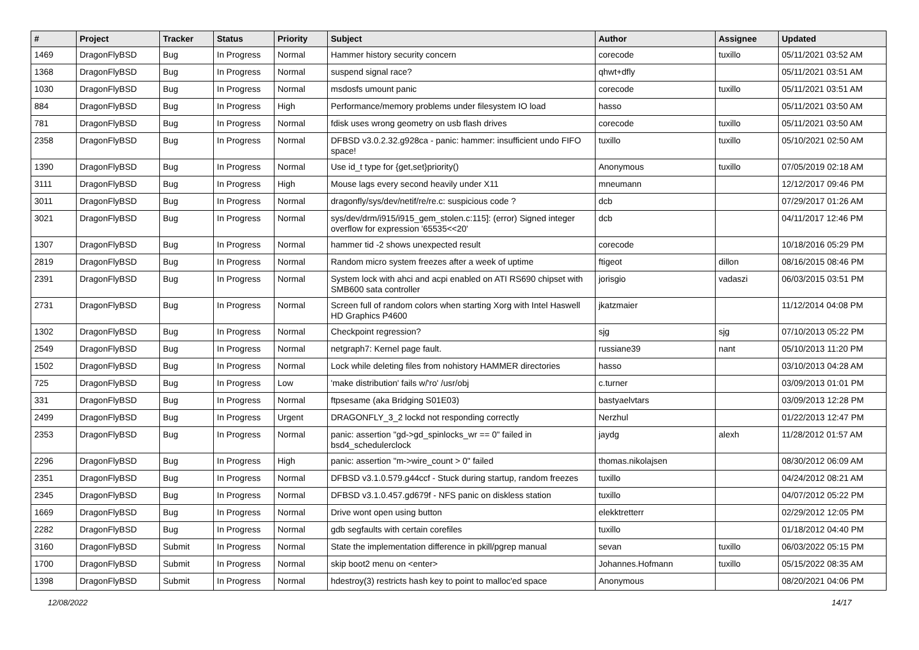| # | Project | Tracker | Status | Priority | Subject | Author | Assignee | Updated |
| --- | --- | --- | --- | --- | --- | --- | --- | --- |
| 1469 | DragonFlyBSD | Bug | In Progress | Normal | Hammer history security concern | corecode | tuxillo | 05/11/2021 03:52 AM |
| 1368 | DragonFlyBSD | Bug | In Progress | Normal | suspend signal race? | qhwt+dfly | | 05/11/2021 03:51 AM |
| 1030 | DragonFlyBSD | Bug | In Progress | Normal | msdosfs umount panic | corecode | tuxillo | 05/11/2021 03:51 AM |
| 884 | DragonFlyBSD | Bug | In Progress | High | Performance/memory problems under filesystem IO load | hasso | | 05/11/2021 03:50 AM |
| 781 | DragonFlyBSD | Bug | In Progress | Normal | fdisk uses wrong geometry on usb flash drives | corecode | tuxillo | 05/11/2021 03:50 AM |
| 2358 | DragonFlyBSD | Bug | In Progress | Normal | DFBSD v3.0.2.32.g928ca - panic: hammer: insufficient undo FIFO space! | tuxillo | tuxillo | 05/10/2021 02:50 AM |
| 1390 | DragonFlyBSD | Bug | In Progress | Normal | Use id_t type for {get,set}priority() | Anonymous | tuxillo | 07/05/2019 02:18 AM |
| 3111 | DragonFlyBSD | Bug | In Progress | High | Mouse lags every second heavily under X11 | mneumann | | 12/12/2017 09:46 PM |
| 3011 | DragonFlyBSD | Bug | In Progress | Normal | dragonfly/sys/dev/netif/re/re.c: suspicious code ? | dcb | | 07/29/2017 01:26 AM |
| 3021 | DragonFlyBSD | Bug | In Progress | Normal | sys/dev/drm/i915/i915_gem_stolen.c:115]: (error) Signed integer overflow for expression '65535<<20' | dcb | | 04/11/2017 12:46 PM |
| 1307 | DragonFlyBSD | Bug | In Progress | Normal | hammer tid -2 shows unexpected result | corecode | | 10/18/2016 05:29 PM |
| 2819 | DragonFlyBSD | Bug | In Progress | Normal | Random micro system freezes after a week of uptime | ftigeot | dillon | 08/16/2015 08:46 PM |
| 2391 | DragonFlyBSD | Bug | In Progress | Normal | System lock with ahci and acpi enabled on ATI RS690 chipset with SMB600 sata controller | jorisgio | vadaszi | 06/03/2015 03:51 PM |
| 2731 | DragonFlyBSD | Bug | In Progress | Normal | Screen full of random colors when starting Xorg with Intel Haswell HD Graphics P4600 | jkatzmaier | | 11/12/2014 04:08 PM |
| 1302 | DragonFlyBSD | Bug | In Progress | Normal | Checkpoint regression? | sjg | sjg | 07/10/2013 05:22 PM |
| 2549 | DragonFlyBSD | Bug | In Progress | Normal | netgraph7: Kernel page fault. | russiane39 | nant | 05/10/2013 11:20 PM |
| 1502 | DragonFlyBSD | Bug | In Progress | Normal | Lock while deleting files from nohistory HAMMER directories | hasso | | 03/10/2013 04:28 AM |
| 725 | DragonFlyBSD | Bug | In Progress | Low | 'make distribution' fails w/'ro' /usr/obj | c.turner | | 03/09/2013 01:01 PM |
| 331 | DragonFlyBSD | Bug | In Progress | Normal | ftpsesame (aka Bridging S01E03) | bastyaelvtars | | 03/09/2013 12:28 PM |
| 2499 | DragonFlyBSD | Bug | In Progress | Urgent | DRAGONFLY_3_2 lockd not responding correctly | Nerzhul | | 01/22/2013 12:47 PM |
| 2353 | DragonFlyBSD | Bug | In Progress | Normal | panic: assertion "gd->gd_spinlocks_wr == 0" failed in bsd4_schedulerclock | jaydg | alexh | 11/28/2012 01:57 AM |
| 2296 | DragonFlyBSD | Bug | In Progress | High | panic: assertion "m->wire_count > 0" failed | thomas.nikolajsen | | 08/30/2012 06:09 AM |
| 2351 | DragonFlyBSD | Bug | In Progress | Normal | DFBSD v3.1.0.579.g44ccf - Stuck during startup, random freezes | tuxillo | | 04/24/2012 08:21 AM |
| 2345 | DragonFlyBSD | Bug | In Progress | Normal | DFBSD v3.1.0.457.gd679f - NFS panic on diskless station | tuxillo | | 04/07/2012 05:22 PM |
| 1669 | DragonFlyBSD | Bug | In Progress | Normal | Drive wont open using button | elekktretterr | | 02/29/2012 12:05 PM |
| 2282 | DragonFlyBSD | Bug | In Progress | Normal | gdb segfaults with certain corefiles | tuxillo | | 01/18/2012 04:40 PM |
| 3160 | DragonFlyBSD | Submit | In Progress | Normal | State the implementation difference in pkill/pgrep manual | sevan | tuxillo | 06/03/2022 05:15 PM |
| 1700 | DragonFlyBSD | Submit | In Progress | Normal | skip boot2 menu on <enter> | Johannes.Hofmann | tuxillo | 05/15/2022 08:35 AM |
| 1398 | DragonFlyBSD | Submit | In Progress | Normal | hdestroy(3) restricts hash key to point to malloc'ed space | Anonymous | | 08/20/2021 04:06 PM |
12/08/2022 14/17